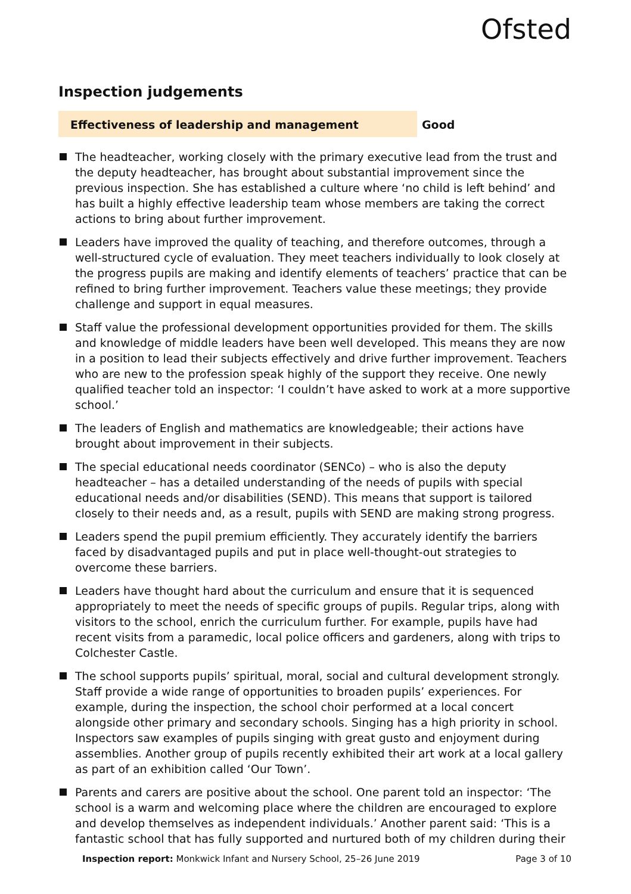Ofsted
Inspection judgements
Effectiveness of leadership and management Good
The headteacher, working closely with the primary executive lead from the trust and the deputy headteacher, has brought about substantial improvement since the previous inspection. She has established a culture where ‘no child is left behind’ and has built a highly effective leadership team whose members are taking the correct actions to bring about further improvement.
Leaders have improved the quality of teaching, and therefore outcomes, through a well-structured cycle of evaluation. They meet teachers individually to look closely at the progress pupils are making and identify elements of teachers’ practice that can be refined to bring further improvement. Teachers value these meetings; they provide challenge and support in equal measures.
Staff value the professional development opportunities provided for them. The skills and knowledge of middle leaders have been well developed. This means they are now in a position to lead their subjects effectively and drive further improvement. Teachers who are new to the profession speak highly of the support they receive. One newly qualified teacher told an inspector: ‘I couldn’t have asked to work at a more supportive school.’
The leaders of English and mathematics are knowledgeable; their actions have brought about improvement in their subjects.
The special educational needs coordinator (SENCo) – who is also the deputy headteacher – has a detailed understanding of the needs of pupils with special educational needs and/or disabilities (SEND). This means that support is tailored closely to their needs and, as a result, pupils with SEND are making strong progress.
Leaders spend the pupil premium efficiently. They accurately identify the barriers faced by disadvantaged pupils and put in place well-thought-out strategies to overcome these barriers.
Leaders have thought hard about the curriculum and ensure that it is sequenced appropriately to meet the needs of specific groups of pupils. Regular trips, along with visitors to the school, enrich the curriculum further. For example, pupils have had recent visits from a paramedic, local police officers and gardeners, along with trips to Colchester Castle.
The school supports pupils’ spiritual, moral, social and cultural development strongly. Staff provide a wide range of opportunities to broaden pupils’ experiences. For example, during the inspection, the school choir performed at a local concert alongside other primary and secondary schools. Singing has a high priority in school. Inspectors saw examples of pupils singing with great gusto and enjoyment during assemblies. Another group of pupils recently exhibited their art work at a local gallery as part of an exhibition called ‘Our Town’.
Parents and carers are positive about the school. One parent told an inspector: ‘The school is a warm and welcoming place where the children are encouraged to explore and develop themselves as independent individuals.’ Another parent said: ‘This is a fantastic school that has fully supported and nurtured both of my children during their
Inspection report: Monkwick Infant and Nursery School, 25–26 June 2019
Page 3 of 10